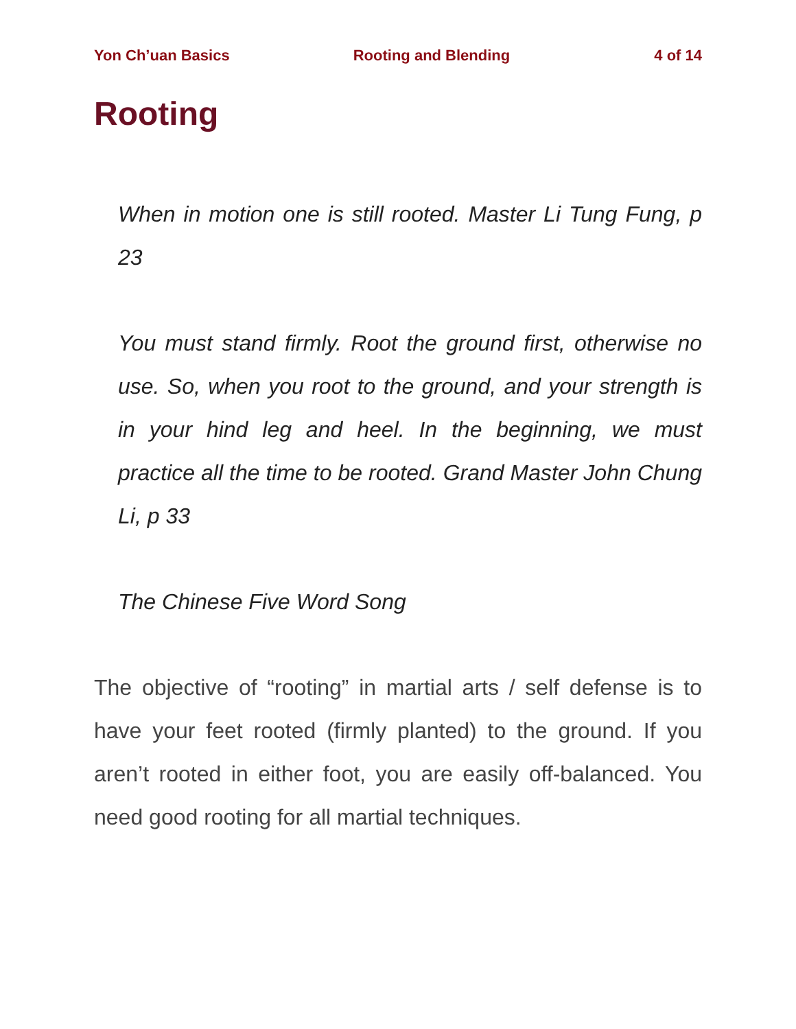Yon Ch’uan Basics Rooting and Blending 4 of 14
Rooting
When in motion one is still rooted. Master Li Tung Fung, p 23
You must stand firmly. Root the ground first, otherwise no use. So, when you root to the ground, and your strength is in your hind leg and heel. In the beginning, we must practice all the time to be rooted. Grand Master John Chung Li, p 33
The Chinese Five Word Song
The objective of “rooting” in martial arts / self defense is to have your feet rooted (firmly planted) to the ground. If you aren’t rooted in either foot, you are easily off-balanced. You need good rooting for all martial techniques.